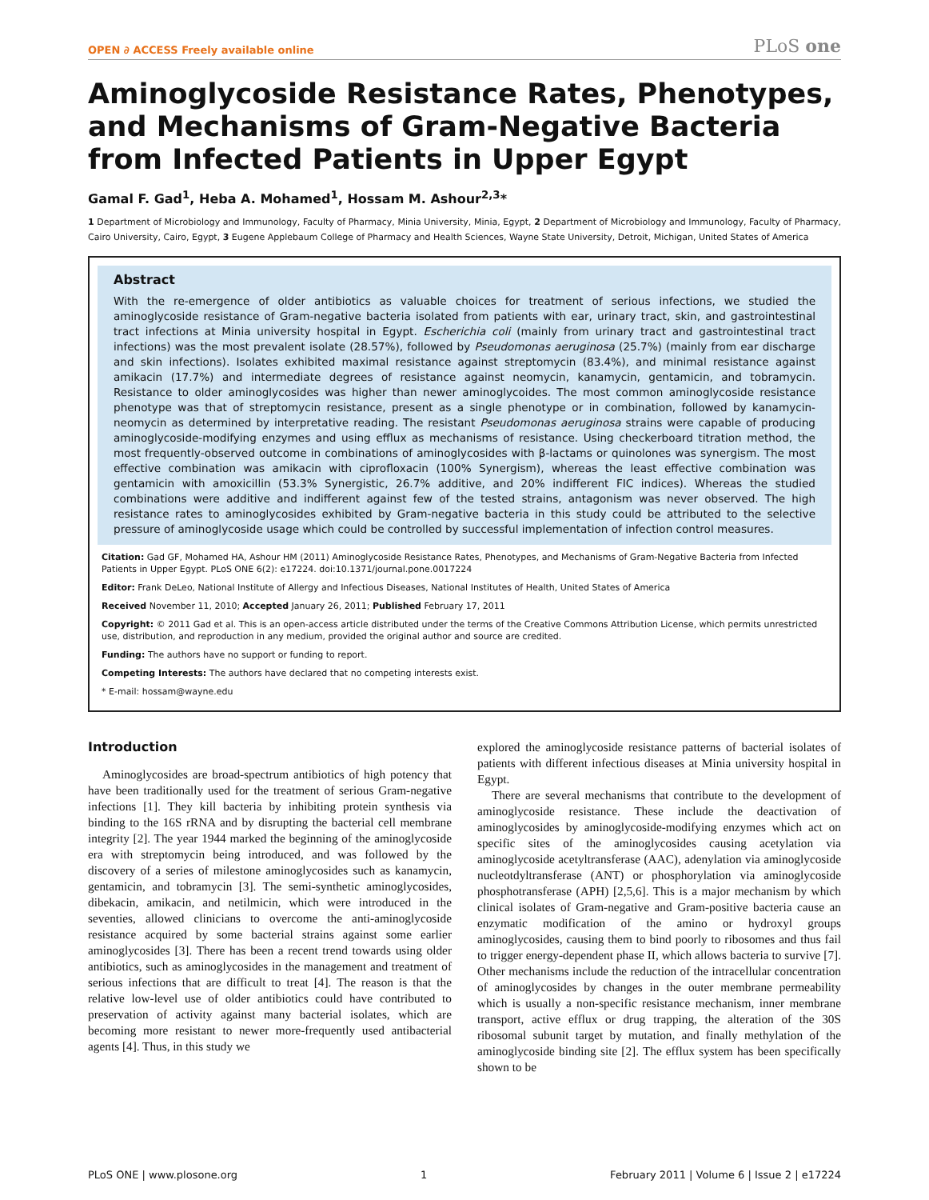OPEN ∂ ACCESS Freely available online PLoS one
Aminoglycoside Resistance Rates, Phenotypes, and Mechanisms of Gram-Negative Bacteria from Infected Patients in Upper Egypt
Gamal F. Gad<sup>1</sup>, Heba A. Mohamed<sup>1</sup>, Hossam M. Ashour<sup>2,3</sup>*
1 Department of Microbiology and Immunology, Faculty of Pharmacy, Minia University, Minia, Egypt, 2 Department of Microbiology and Immunology, Faculty of Pharmacy, Cairo University, Cairo, Egypt, 3 Eugene Applebaum College of Pharmacy and Health Sciences, Wayne State University, Detroit, Michigan, United States of America
Abstract
With the re-emergence of older antibiotics as valuable choices for treatment of serious infections, we studied the aminoglycoside resistance of Gram-negative bacteria isolated from patients with ear, urinary tract, skin, and gastrointestinal tract infections at Minia university hospital in Egypt. Escherichia coli (mainly from urinary tract and gastrointestinal tract infections) was the most prevalent isolate (28.57%), followed by Pseudomonas aeruginosa (25.7%) (mainly from ear discharge and skin infections). Isolates exhibited maximal resistance against streptomycin (83.4%), and minimal resistance against amikacin (17.7%) and intermediate degrees of resistance against neomycin, kanamycin, gentamicin, and tobramycin. Resistance to older aminoglycosides was higher than newer aminoglycoides. The most common aminoglycoside resistance phenotype was that of streptomycin resistance, present as a single phenotype or in combination, followed by kanamycin-neomycin as determined by interpretative reading. The resistant Pseudomonas aeruginosa strains were capable of producing aminoglycoside-modifying enzymes and using efflux as mechanisms of resistance. Using checkerboard titration method, the most frequently-observed outcome in combinations of aminoglycosides with β-lactams or quinolones was synergism. The most effective combination was amikacin with ciprofloxacin (100% Synergism), whereas the least effective combination was gentamicin with amoxicillin (53.3% Synergistic, 26.7% additive, and 20% indifferent FIC indices). Whereas the studied combinations were additive and indifferent against few of the tested strains, antagonism was never observed. The high resistance rates to aminoglycosides exhibited by Gram-negative bacteria in this study could be attributed to the selective pressure of aminoglycoside usage which could be controlled by successful implementation of infection control measures.
Citation: Gad GF, Mohamed HA, Ashour HM (2011) Aminoglycoside Resistance Rates, Phenotypes, and Mechanisms of Gram-Negative Bacteria from Infected Patients in Upper Egypt. PLoS ONE 6(2): e17224. doi:10.1371/journal.pone.0017224
Editor: Frank DeLeo, National Institute of Allergy and Infectious Diseases, National Institutes of Health, United States of America
Received November 11, 2010; Accepted January 26, 2011; Published February 17, 2011
Copyright: © 2011 Gad et al. This is an open-access article distributed under the terms of the Creative Commons Attribution License, which permits unrestricted use, distribution, and reproduction in any medium, provided the original author and source are credited.
Funding: The authors have no support or funding to report.
Competing Interests: The authors have declared that no competing interests exist.
* E-mail: hossam@wayne.edu
Introduction
Aminoglycosides are broad-spectrum antibiotics of high potency that have been traditionally used for the treatment of serious Gram-negative infections [1]. They kill bacteria by inhibiting protein synthesis via binding to the 16S rRNA and by disrupting the bacterial cell membrane integrity [2]. The year 1944 marked the beginning of the aminoglycoside era with streptomycin being introduced, and was followed by the discovery of a series of milestone aminoglycosides such as kanamycin, gentamicin, and tobramycin [3]. The semi-synthetic aminoglycosides, dibekacin, amikacin, and netilmicin, which were introduced in the seventies, allowed clinicians to overcome the anti-aminoglycoside resistance acquired by some bacterial strains against some earlier aminoglycosides [3]. There has been a recent trend towards using older antibiotics, such as aminoglycosides in the management and treatment of serious infections that are difficult to treat [4]. The reason is that the relative low-level use of older antibiotics could have contributed to preservation of activity against many bacterial isolates, which are becoming more resistant to newer more-frequently used antibacterial agents [4]. Thus, in this study we
explored the aminoglycoside resistance patterns of bacterial isolates of patients with different infectious diseases at Minia university hospital in Egypt.
There are several mechanisms that contribute to the development of aminoglycoside resistance. These include the deactivation of aminoglycosides by aminoglycoside-modifying enzymes which act on specific sites of the aminoglycosides causing acetylation via aminoglycoside acetyltransferase (AAC), adenylation via aminoglycoside nucleotdyltransferase (ANT) or phosphorylation via aminoglycoside phosphotransferase (APH) [2,5,6]. This is a major mechanism by which clinical isolates of Gram-negative and Gram-positive bacteria cause an enzymatic modification of the amino or hydroxyl groups aminoglycosides, causing them to bind poorly to ribosomes and thus fail to trigger energy-dependent phase II, which allows bacteria to survive [7]. Other mechanisms include the reduction of the intracellular concentration of aminoglycosides by changes in the outer membrane permeability which is usually a non-specific resistance mechanism, inner membrane transport, active efflux or drug trapping, the alteration of the 30S ribosomal subunit target by mutation, and finally methylation of the aminoglycoside binding site [2]. The efflux system has been specifically shown to be
PLoS ONE | www.plosone.org 1 February 2011 | Volume 6 | Issue 2 | e17224